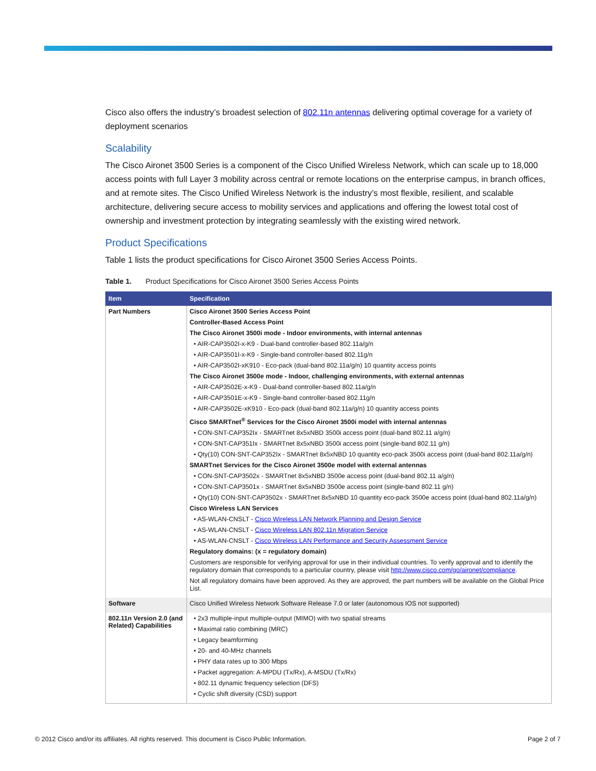Cisco also offers the industry’s broadest selection of 802.11n antennas delivering optimal coverage for a variety of deployment scenarios
Scalability
The Cisco Aironet 3500 Series is a component of the Cisco Unified Wireless Network, which can scale up to 18,000 access points with full Layer 3 mobility across central or remote locations on the enterprise campus, in branch offices, and at remote sites. The Cisco Unified Wireless Network is the industry’s most flexible, resilient, and scalable architecture, delivering secure access to mobility services and applications and offering the lowest total cost of ownership and investment protection by integrating seamlessly with the existing wired network.
Product Specifications
Table 1 lists the product specifications for Cisco Aironet 3500 Series Access Points.
Table 1. Product Specifications for Cisco Aironet 3500 Series Access Points
| Item | Specification |
| --- | --- |
| Part Numbers | Cisco Aironet 3500 Series Access Point Controller-Based Access Point The Cisco Aironet 3500i mode - Indoor environments, with internal antennas • AIR-CAP3502I-x-K9 - Dual-band controller-based 802.11a/g/n • AIR-CAP3501I-x-K9 - Single-band controller-based 802.11g/n • AIR-CAP3502I-xK910 - Eco-pack (dual-band 802.11a/g/n) 10 quantity access points The Cisco Aironet 3500e mode - Indoor, challenging environments, with external antennas • AIR-CAP3502E-x-K9 - Dual-band controller-based 802.11a/g/n • AIR-CAP3501E-x-K9 - Single-band controller-based 802.11g/n • AIR-CAP3502E-xK910 - Eco-pack (dual-band 802.11a/g/n) 10 quantity access points Cisco SMARTnet<sup>®</sup> Services for the Cisco Aironet 3500i model with internal antennas • CON-SNT-CAP352Ix - SMARTnet 8x5xNBD 3500i access point (dual-band 802.11 a/g/n) • CON-SNT-CAP351Ix - SMARTnet 8x5xNBD 3500i access point (single-band 802.11 g/n) • Qty(10) CON-SNT-CAP352Ix - SMARTnet 8x5xNBD 10 quantity eco-pack 3500i access point (dual-band 802.11a/g/n) SMARTnet Services for the Cisco Aironet 3500e model with external antennas • CON-SNT-CAP3502x - SMARTnet 8x5xNBD 3500e access point (dual-band 802.11 a/g/n) • CON-SNT-CAP3501x - SMARTnet 8x5xNBD 3500e access point (single-band 802.11 g/n) • Qty(10) CON-SNT-CAP3502x - SMARTnet 8x5xNBD 10 quantity eco-pack 3500e access point (dual-band 802.11a/g/n) Cisco Wireless LAN Services • AS-WLAN-CNSLT - Cisco Wireless LAN Network Planning and Design Service • AS-WLAN-CNSLT - Cisco Wireless LAN 802.11n Migration Service • AS-WLAN-CNSLT - Cisco Wireless LAN Performance and Security Assessment Service Regulatory domains: (x = regulatory domain) Customers are responsible for verifying approval for use in their individual countries. To verify approval and to identify the regulatory domain that corresponds to a particular country, please visit http://www.cisco.com/go/aironet/compliance . Not all regulatory domains have been approved. As they are approved, the part numbers will be available on the Global Price List. |
| Software | Cisco Unified Wireless Network Software Release 7.0 or later (autonomous IOS not supported) |
| 802.11n Version 2.0 (and Related) Capabilities | • 2x3 multiple-input multiple-output (MIMO) with two spatial streams • Maximal ratio combining (MRC) • Legacy beamforming • 20- and 40-MHz channels • PHY data rates up to 300 Mbps • Packet aggregation: A-MPDU (Tx/Rx), A-MSDU (Tx/Rx) • 802.11 dynamic frequency selection (DFS) • Cyclic shift diversity (CSD) support |
© 2012 Cisco and/or its affiliates. All rights reserved. This document is Cisco Public Information. Page 2 of 7